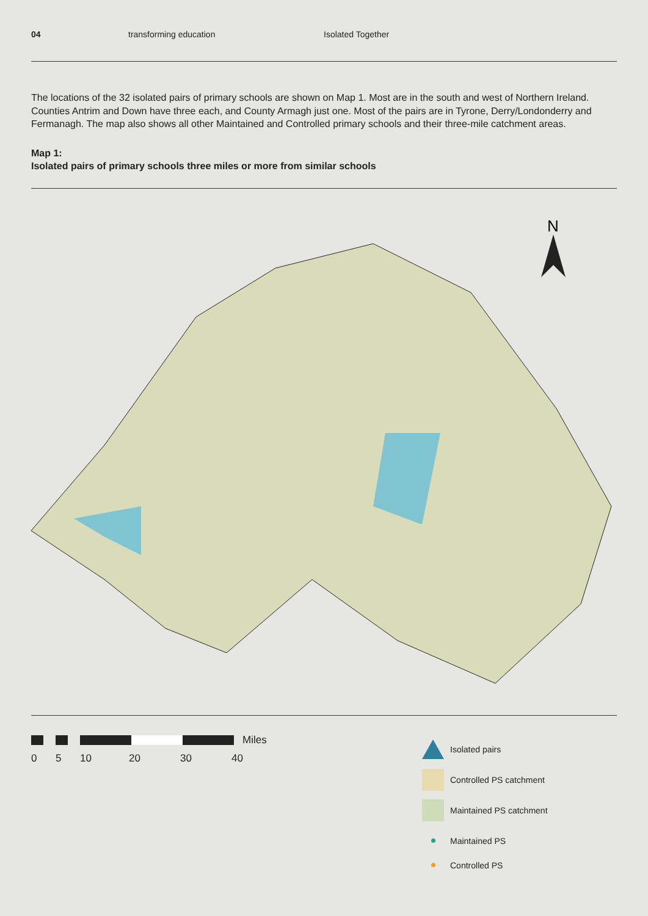04 transforming education Isolated Together
The locations of the 32 isolated pairs of primary schools are shown on Map 1. Most are in the south and west of Northern Ireland. Counties Antrim and Down have three each, and County Armagh just one. Most of the pairs are in Tyrone, Derry/Londonderry and Fermanagh. The map also shows all other Maintained and Controlled primary schools and their three-mile catchment areas.
Map 1:
Isolated pairs of primary schools three miles or more from similar schools
N
Miles
0 5 10 20 30 40
Isolated pairs
Controlled PS catchment
Maintained PS catchment
Maintained PS
Controlled PS